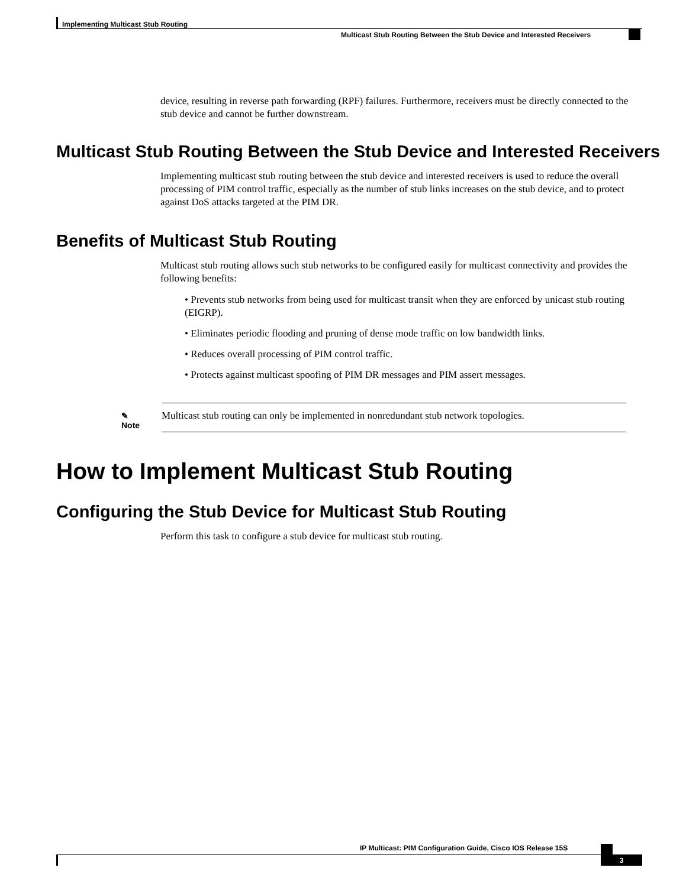Implementing Multicast Stub Routing
Multicast Stub Routing Between the Stub Device and Interested Receivers
device, resulting in reverse path forwarding (RPF) failures. Furthermore, receivers must be directly connected to the stub device and cannot be further downstream.
Multicast Stub Routing Between the Stub Device and Interested Receivers
Implementing multicast stub routing between the stub device and interested receivers is used to reduce the overall processing of PIM control traffic, especially as the number of stub links increases on the stub device, and to protect against DoS attacks targeted at the PIM DR.
Benefits of Multicast Stub Routing
Multicast stub routing allows such stub networks to be configured easily for multicast connectivity and provides the following benefits:
• Prevents stub networks from being used for multicast transit when they are enforced by unicast stub routing (EIGRP).
• Eliminates periodic flooding and pruning of dense mode traffic on low bandwidth links.
• Reduces overall processing of PIM control traffic.
• Protects against multicast spoofing of PIM DR messages and PIM assert messages.
✎
Note
Multicast stub routing can only be implemented in nonredundant stub network topologies.
How to Implement Multicast Stub Routing
Configuring the Stub Device for Multicast Stub Routing
Perform this task to configure a stub device for multicast stub routing.
IP Multicast: PIM Configuration Guide, Cisco IOS Release 15S
3